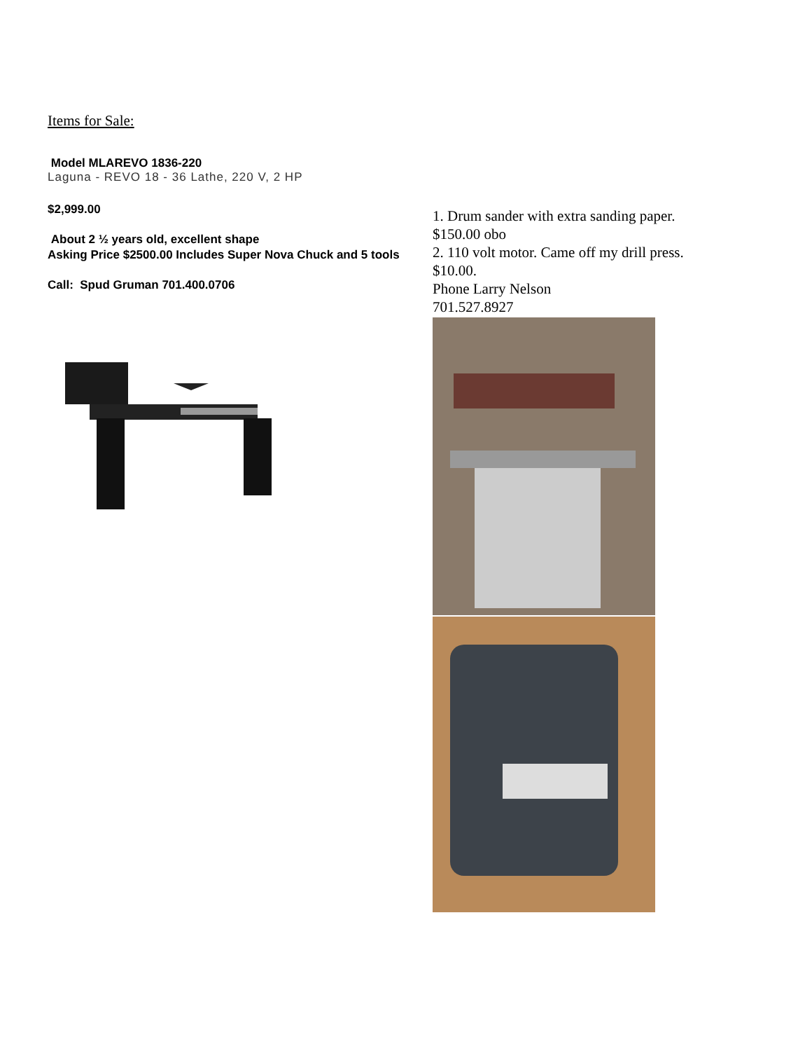Items for Sale:
Model MLAREVO 1836-220
Laguna - REVO 18 - 36 Lathe, 220 V, 2 HP
$2,999.00
About 2 ½ years old, excellent shape
Asking Price $2500.00 Includes Super Nova Chuck and 5 tools
Call: Spud Gruman 701.400.0706
1. Drum sander with extra sanding paper.
$150.00 obo
2. 110 volt motor. Came off my drill press.
$10.00.
Phone Larry Nelson
701.527.8927